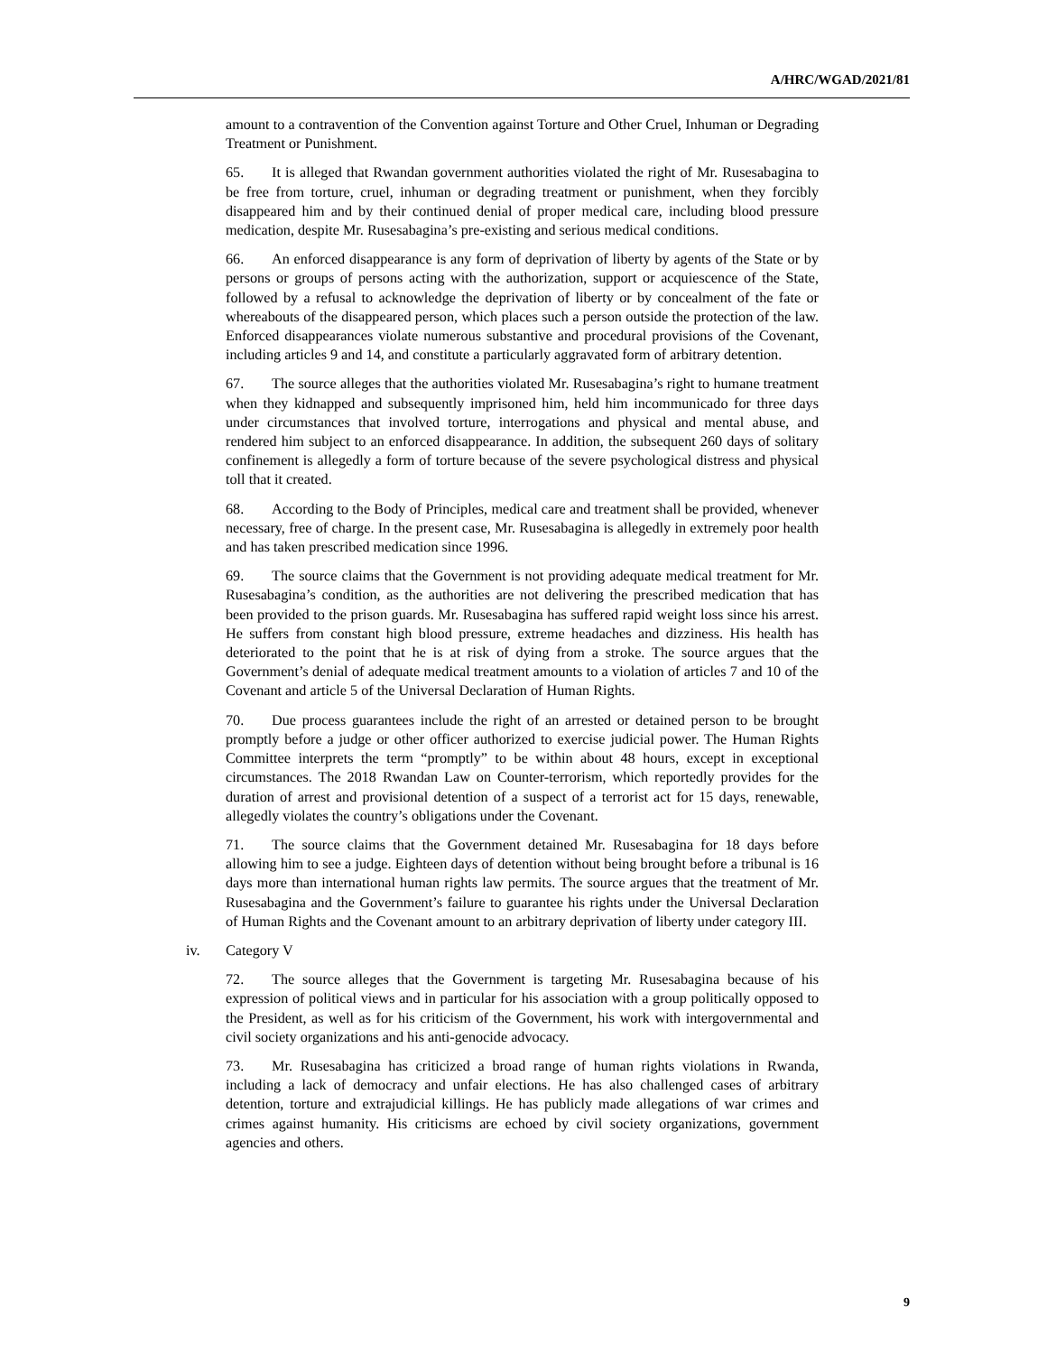A/HRC/WGAD/2021/81
amount to a contravention of the Convention against Torture and Other Cruel, Inhuman or Degrading Treatment or Punishment.
65. It is alleged that Rwandan government authorities violated the right of Mr. Rusesabagina to be free from torture, cruel, inhuman or degrading treatment or punishment, when they forcibly disappeared him and by their continued denial of proper medical care, including blood pressure medication, despite Mr. Rusesabagina’s pre-existing and serious medical conditions.
66. An enforced disappearance is any form of deprivation of liberty by agents of the State or by persons or groups of persons acting with the authorization, support or acquiescence of the State, followed by a refusal to acknowledge the deprivation of liberty or by concealment of the fate or whereabouts of the disappeared person, which places such a person outside the protection of the law. Enforced disappearances violate numerous substantive and procedural provisions of the Covenant, including articles 9 and 14, and constitute a particularly aggravated form of arbitrary detention.
67. The source alleges that the authorities violated Mr. Rusesabagina’s right to humane treatment when they kidnapped and subsequently imprisoned him, held him incommunicado for three days under circumstances that involved torture, interrogations and physical and mental abuse, and rendered him subject to an enforced disappearance. In addition, the subsequent 260 days of solitary confinement is allegedly a form of torture because of the severe psychological distress and physical toll that it created.
68. According to the Body of Principles, medical care and treatment shall be provided, whenever necessary, free of charge. In the present case, Mr. Rusesabagina is allegedly in extremely poor health and has taken prescribed medication since 1996.
69. The source claims that the Government is not providing adequate medical treatment for Mr. Rusesabagina’s condition, as the authorities are not delivering the prescribed medication that has been provided to the prison guards. Mr. Rusesabagina has suffered rapid weight loss since his arrest. He suffers from constant high blood pressure, extreme headaches and dizziness. His health has deteriorated to the point that he is at risk of dying from a stroke. The source argues that the Government’s denial of adequate medical treatment amounts to a violation of articles 7 and 10 of the Covenant and article 5 of the Universal Declaration of Human Rights.
70. Due process guarantees include the right of an arrested or detained person to be brought promptly before a judge or other officer authorized to exercise judicial power. The Human Rights Committee interprets the term “promptly” to be within about 48 hours, except in exceptional circumstances. The 2018 Rwandan Law on Counter-terrorism, which reportedly provides for the duration of arrest and provisional detention of a suspect of a terrorist act for 15 days, renewable, allegedly violates the country’s obligations under the Covenant.
71. The source claims that the Government detained Mr. Rusesabagina for 18 days before allowing him to see a judge. Eighteen days of detention without being brought before a tribunal is 16 days more than international human rights law permits. The source argues that the treatment of Mr. Rusesabagina and the Government’s failure to guarantee his rights under the Universal Declaration of Human Rights and the Covenant amount to an arbitrary deprivation of liberty under category III.
iv. Category V
72. The source alleges that the Government is targeting Mr. Rusesabagina because of his expression of political views and in particular for his association with a group politically opposed to the President, as well as for his criticism of the Government, his work with intergovernmental and civil society organizations and his anti-genocide advocacy.
73. Mr. Rusesabagina has criticized a broad range of human rights violations in Rwanda, including a lack of democracy and unfair elections. He has also challenged cases of arbitrary detention, torture and extrajudicial killings. He has publicly made allegations of war crimes and crimes against humanity. His criticisms are echoed by civil society organizations, government agencies and others.
9